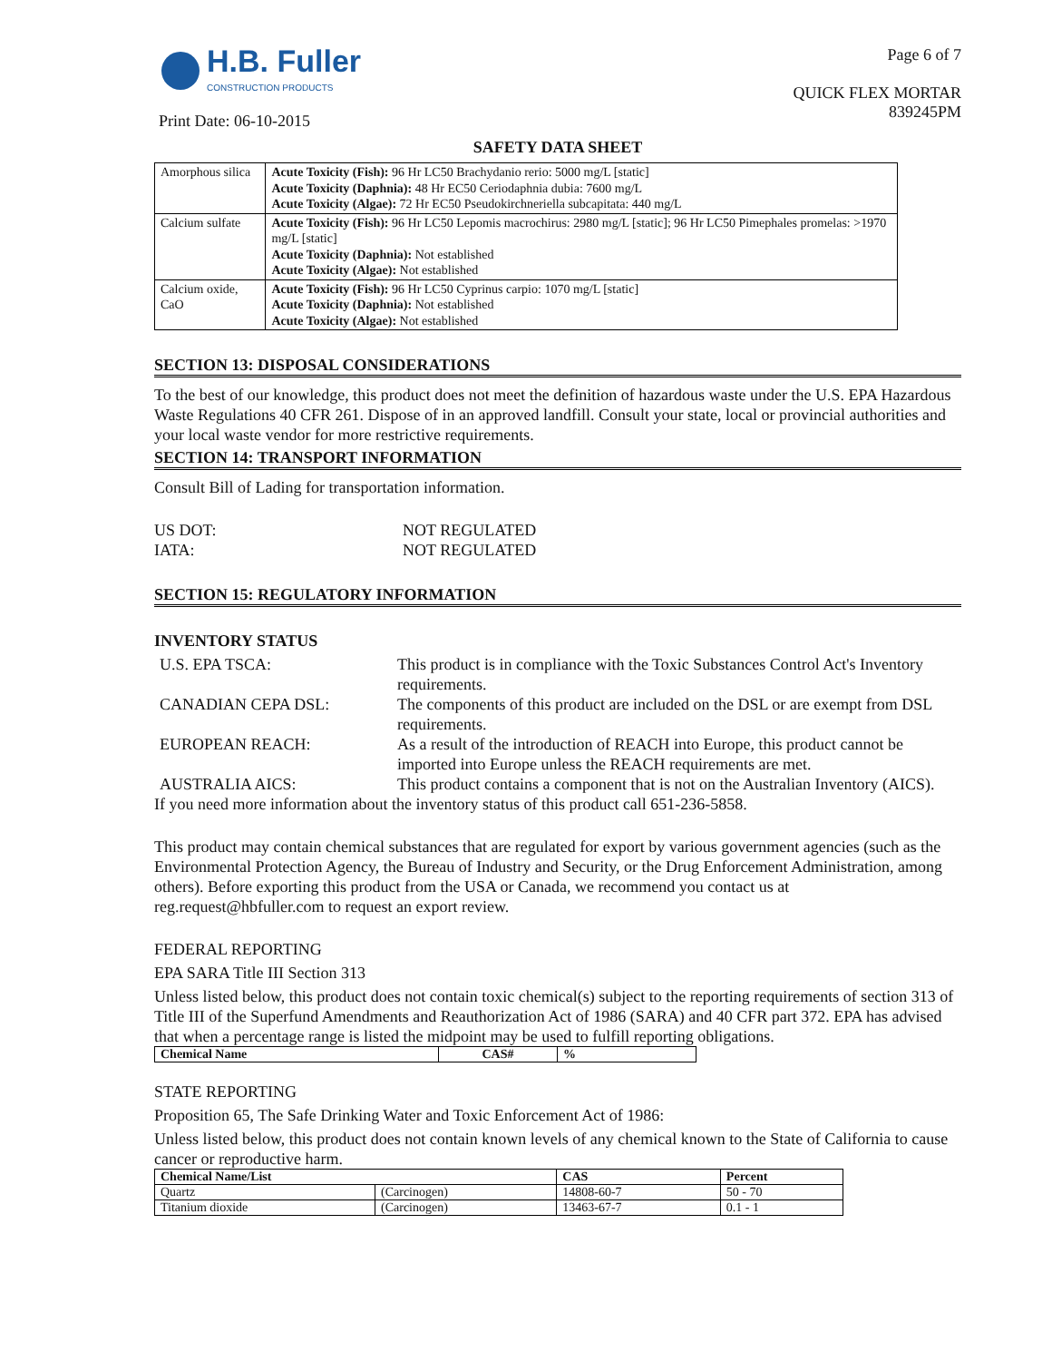H.B. Fuller
CONSTRUCTION PRODUCTS
Print Date: 06-10-2015
Page 6 of 7
QUICK FLEX MORTAR
839245PM
SAFETY DATA SHEET
| Amorphous silica | Acute Toxicity (Fish): 96 Hr LC50 Brachydanio rerio: 5000 mg/L [static] Acute Toxicity (Daphnia): 48 Hr EC50 Ceriodaphnia dubia: 7600 mg/L Acute Toxicity (Algae): 72 Hr EC50 Pseudokirchneriella subcapitata: 440 mg/L |
| Calcium sulfate | Acute Toxicity (Fish): 96 Hr LC50 Lepomis macrochirus: 2980 mg/L [static]; 96 Hr LC50 Pimephales promelas: >1970 mg/L [static] Acute Toxicity (Daphnia): Not established Acute Toxicity (Algae): Not established |
| Calcium oxide, CaO | Acute Toxicity (Fish): 96 Hr LC50 Cyprinus carpio: 1070 mg/L [static] Acute Toxicity (Daphnia): Not established Acute Toxicity (Algae): Not established |
SECTION 13: DISPOSAL CONSIDERATIONS
To the best of our knowledge, this product does not meet the definition of hazardous waste under the U.S. EPA Hazardous Waste Regulations 40 CFR 261. Dispose of in an approved landfill. Consult your state, local or provincial authorities and your local waste vendor for more restrictive requirements.
SECTION 14: TRANSPORT INFORMATION
Consult Bill of Lading for transportation information.
| US DOT: | NOT REGULATED |
| IATA: | NOT REGULATED |
SECTION 15: REGULATORY INFORMATION
INVENTORY STATUS
| U.S. EPA TSCA: | This product is in compliance with the Toxic Substances Control Act's Inventory requirements. |
| CANADIAN CEPA DSL: | The components of this product are included on the DSL or are exempt from DSL requirements. |
| EUROPEAN REACH: | As a result of the introduction of REACH into Europe, this product cannot be imported into Europe unless the REACH requirements are met. |
| AUSTRALIA AICS: | This product contains a component that is not on the Australian Inventory (AICS). |
If you need more information about the inventory status of this product call 651-236-5858.
This product may contain chemical substances that are regulated for export by various government agencies (such as the Environmental Protection Agency, the Bureau of Industry and Security, or the Drug Enforcement Administration, among others). Before exporting this product from the USA or Canada, we recommend you contact us at reg.request@hbfuller.com to request an export review.
FEDERAL REPORTING
EPA SARA Title III Section 313
Unless listed below, this product does not contain toxic chemical(s) subject to the reporting requirements of section 313 of Title III of the Superfund Amendments and Reauthorization Act of 1986 (SARA) and 40 CFR part 372. EPA has advised that when a percentage range is listed the midpoint may be used to fulfill reporting obligations.
| Chemical Name | CAS# | % |
| --- | --- | --- |
STATE REPORTING
Proposition 65, The Safe Drinking Water and Toxic Enforcement Act of 1986:
Unless listed below, this product does not contain known levels of any chemical known to the State of California to cause cancer or reproductive harm.
| Chemical Name/List | | CAS | Percent |
| --- | --- | --- | --- |
| Quartz | (Carcinogen) | 14808-60-7 | 50 - 70 |
| Titanium dioxide | (Carcinogen) | 13463-67-7 | 0.1 - 1 |